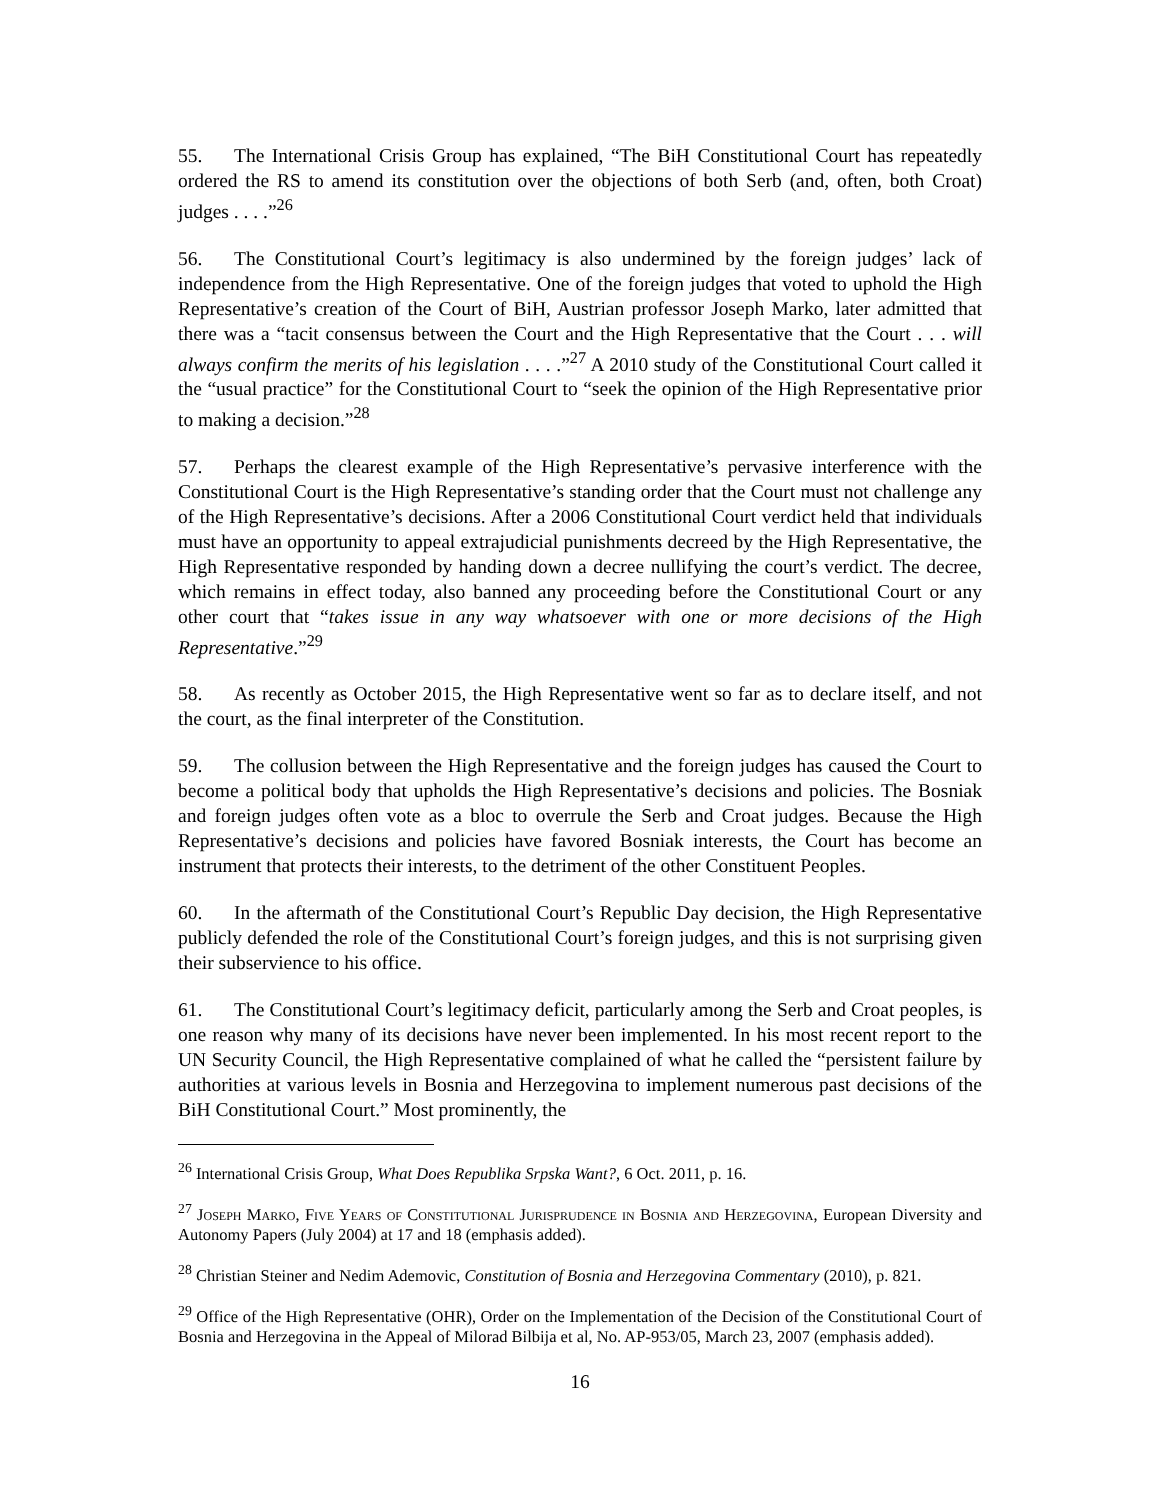55. The International Crisis Group has explained, “The BiH Constitutional Court has repeatedly ordered the RS to amend its constitution over the objections of both Serb (and, often, both Croat) judges . . . .”<sup>26</sup>
56. The Constitutional Court’s legitimacy is also undermined by the foreign judges’ lack of independence from the High Representative. One of the foreign judges that voted to uphold the High Representative’s creation of the Court of BiH, Austrian professor Joseph Marko, later admitted that there was a “tacit consensus between the Court and the High Representative that the Court . . . will always confirm the merits of his legislation . . . .”<sup>27</sup> A 2010 study of the Constitutional Court called it the “usual practice” for the Constitutional Court to “seek the opinion of the High Representative prior to making a decision.”<sup>28</sup>
57. Perhaps the clearest example of the High Representative’s pervasive interference with the Constitutional Court is the High Representative’s standing order that the Court must not challenge any of the High Representative’s decisions. After a 2006 Constitutional Court verdict held that individuals must have an opportunity to appeal extrajudicial punishments decreed by the High Representative, the High Representative responded by handing down a decree nullifying the court’s verdict. The decree, which remains in effect today, also banned any proceeding before the Constitutional Court or any other court that “takes issue in any way whatsoever with one or more decisions of the High Representative.”<sup>29</sup>
58. As recently as October 2015, the High Representative went so far as to declare itself, and not the court, as the final interpreter of the Constitution.
59. The collusion between the High Representative and the foreign judges has caused the Court to become a political body that upholds the High Representative’s decisions and policies. The Bosniak and foreign judges often vote as a bloc to overrule the Serb and Croat judges. Because the High Representative’s decisions and policies have favored Bosniak interests, the Court has become an instrument that protects their interests, to the detriment of the other Constituent Peoples.
60. In the aftermath of the Constitutional Court’s Republic Day decision, the High Representative publicly defended the role of the Constitutional Court’s foreign judges, and this is not surprising given their subservience to his office.
61. The Constitutional Court’s legitimacy deficit, particularly among the Serb and Croat peoples, is one reason why many of its decisions have never been implemented. In his most recent report to the UN Security Council, the High Representative complained of what he called the “persistent failure by authorities at various levels in Bosnia and Herzegovina to implement numerous past decisions of the BiH Constitutional Court.” Most prominently, the
<sup>26</sup> International Crisis Group, What Does Republika Srpska Want?, 6 Oct. 2011, p. 16.
<sup>27</sup> Joseph Marko, Five Years of Constitutional Jurisprudence in Bosnia and Herzegovina, European Diversity and Autonomy Papers (July 2004) at 17 and 18 (emphasis added).
<sup>28</sup> Christian Steiner and Nedim Ademovic, Constitution of Bosnia and Herzegovina Commentary (2010), p. 821.
<sup>29</sup> Office of the High Representative (OHR), Order on the Implementation of the Decision of the Constitutional Court of Bosnia and Herzegovina in the Appeal of Milorad Bilbija et al, No. AP-953/05, March 23, 2007 (emphasis added).
16